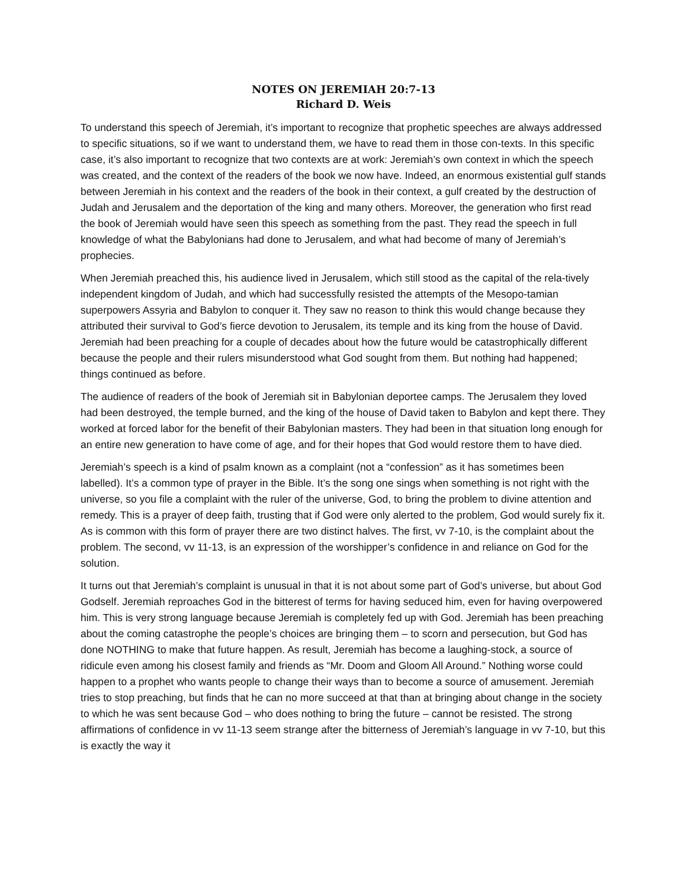NOTES ON JEREMIAH 20:7-13
Richard D. Weis
To understand this speech of Jeremiah, it’s important to recognize that prophetic speeches are always addressed to specific situations, so if we want to understand them, we have to read them in those con-texts. In this specific case, it’s also important to recognize that two contexts are at work: Jeremiah’s own context in which the speech was created, and the context of the readers of the book we now have. Indeed, an enormous existential gulf stands between Jeremiah in his context and the readers of the book in their context, a gulf created by the destruction of Judah and Jerusalem and the deportation of the king and many others. Moreover, the generation who first read the book of Jeremiah would have seen this speech as something from the past. They read the speech in full knowledge of what the Babylonians had done to Jerusalem, and what had become of many of Jeremiah’s prophecies.
When Jeremiah preached this, his audience lived in Jerusalem, which still stood as the capital of the rela-tively independent kingdom of Judah, and which had successfully resisted the attempts of the Mesopo-tamian superpowers Assyria and Babylon to conquer it. They saw no reason to think this would change because they attributed their survival to God’s fierce devotion to Jerusalem, its temple and its king from the house of David. Jeremiah had been preaching for a couple of decades about how the future would be catastrophically different because the people and their rulers misunderstood what God sought from them. But nothing had happened; things continued as before.
The audience of readers of the book of Jeremiah sit in Babylonian deportee camps. The Jerusalem they loved had been destroyed, the temple burned, and the king of the house of David taken to Babylon and kept there. They worked at forced labor for the benefit of their Babylonian masters. They had been in that situation long enough for an entire new generation to have come of age, and for their hopes that God would restore them to have died.
Jeremiah’s speech is a kind of psalm known as a complaint (not a “confession” as it has sometimes been labelled). It’s a common type of prayer in the Bible. It’s the song one sings when something is not right with the universe, so you file a complaint with the ruler of the universe, God, to bring the problem to divine attention and remedy. This is a prayer of deep faith, trusting that if God were only alerted to the problem, God would surely fix it. As is common with this form of prayer there are two distinct halves. The first, vv 7-10, is the complaint about the problem. The second, vv 11-13, is an expression of the worshipper’s confidence in and reliance on God for the solution.
It turns out that Jeremiah’s complaint is unusual in that it is not about some part of God’s universe, but about God Godself. Jeremiah reproaches God in the bitterest of terms for having seduced him, even for having overpowered him. This is very strong language because Jeremiah is completely fed up with God. Jeremiah has been preaching about the coming catastrophe the people’s choices are bringing them – to scorn and persecution, but God has done NOTHING to make that future happen. As result, Jeremiah has become a laughing-stock, a source of ridicule even among his closest family and friends as “Mr. Doom and Gloom All Around.” Nothing worse could happen to a prophet who wants people to change their ways than to become a source of amusement. Jeremiah tries to stop preaching, but finds that he can no more succeed at that than at bringing about change in the society to which he was sent because God – who does nothing to bring the future – cannot be resisted. The strong affirmations of confidence in vv 11-13 seem strange after the bitterness of Jeremiah’s language in vv 7-10, but this is exactly the way it